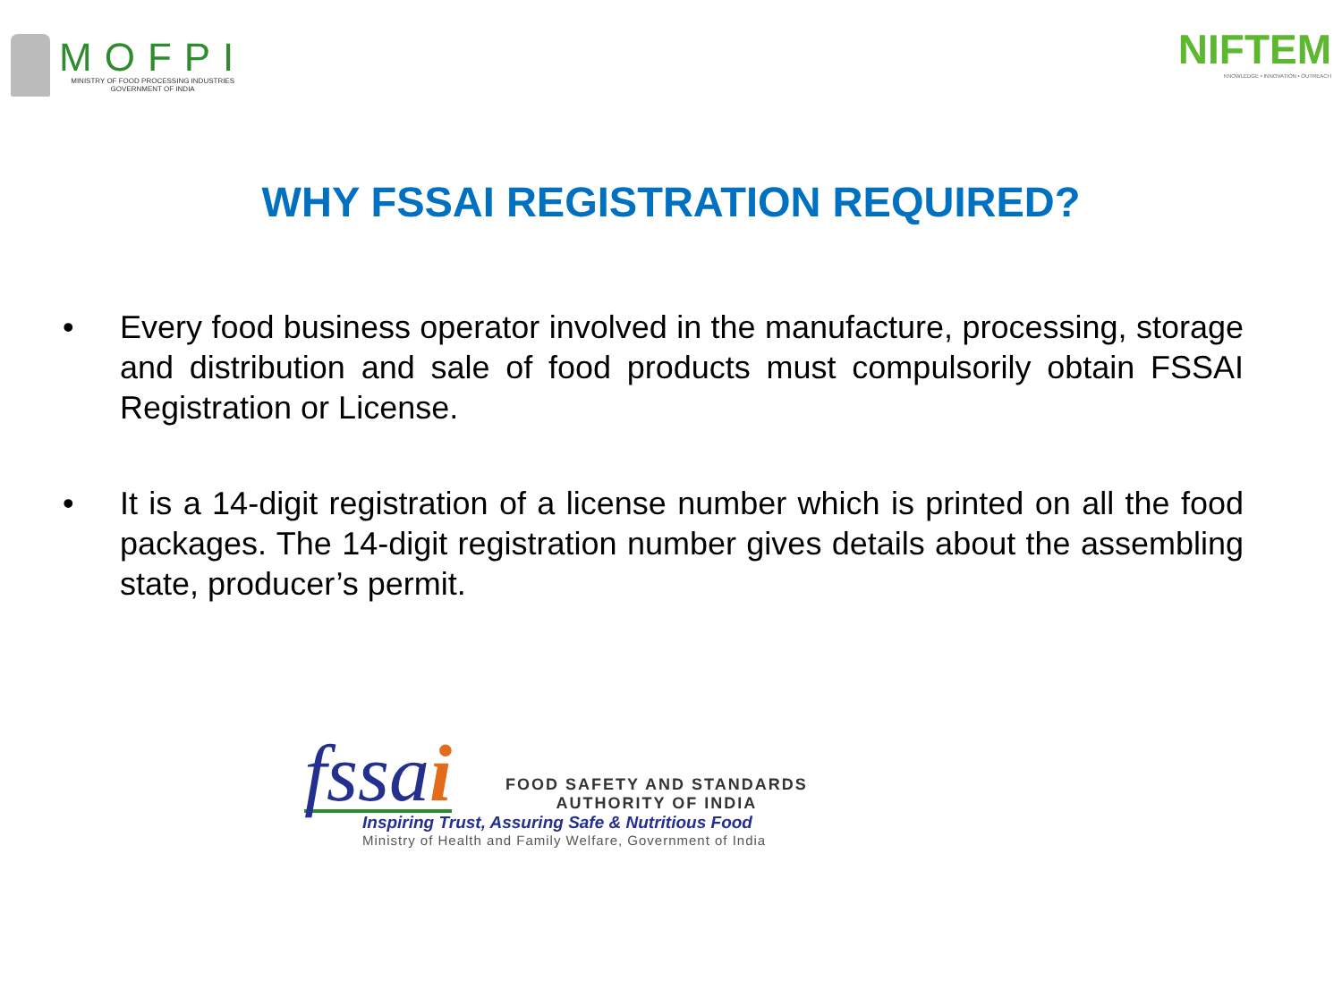MOFPI
MINISTRY OF FOOD PROCESSING INDUSTRIES
GOVERNMENT OF INDIA
NIFTEM
KNOWLEDGE • INNOVATION • OUTREACH
WHY FSSAI REGISTRATION REQUIRED?
• Every food business operator involved in the manufacture, processing, storage and distribution and sale of food products must compulsorily obtain FSSAI Registration or License.
• It is a 14-digit registration of a license number which is printed on all the food packages. The 14-digit registration number gives details about the assembling state, producer’s permit.
fssai
FOOD SAFETY AND STANDARDS
AUTHORITY OF INDIA
Inspiring Trust, Assuring Safe & Nutritious Food
Ministry of Health and Family Welfare, Government of India